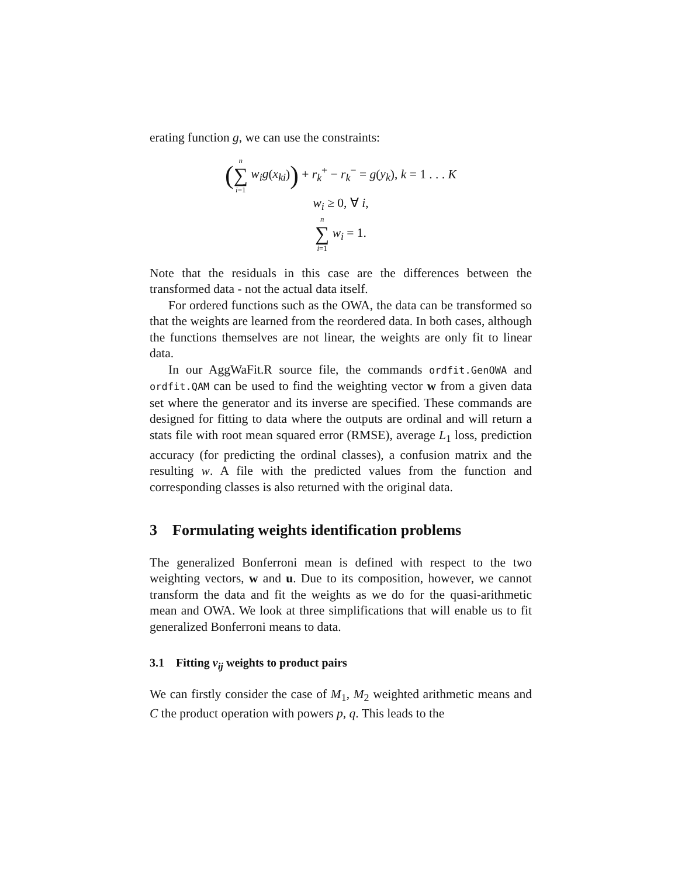erating function g, we can use the constraints:
(n ∑ i=1 w<sub>i</sub>g(x<sub>ki</sub>)) + r<sub>k</sub><sup>+</sup> − r<sub>k</sub><sup>−</sup> = g(y<sub>k</sub>), k = 1 . . . K
w<sub>i</sub> ≥ 0, ∀ i,
n ∑ i=1 w<sub>i</sub> = 1.
Note that the residuals in this case are the differences between the transformed data - not the actual data itself.
For ordered functions such as the OWA, the data can be transformed so that the weights are learned from the reordered data. In both cases, although the functions themselves are not linear, the weights are only fit to linear data.
In our AggWaFit.R source file, the commands ordfit.GenOWA and ordfit.QAM can be used to find the weighting vector w from a given data set where the generator and its inverse are specified. These commands are designed for fitting to data where the outputs are ordinal and will return a stats file with root mean squared error (RMSE), average L<sub>1</sub> loss, prediction accuracy (for predicting the ordinal classes), a confusion matrix and the resulting w. A file with the predicted values from the function and corresponding classes is also returned with the original data.
3 Formulating weights identification problems
The generalized Bonferroni mean is defined with respect to the two weighting vectors, w and u. Due to its composition, however, we cannot transform the data and fit the weights as we do for the quasi-arithmetic mean and OWA. We look at three simplifications that will enable us to fit generalized Bonferroni means to data.
3.1 Fitting v<sub>ij</sub> weights to product pairs
We can firstly consider the case of M<sub>1</sub>, M<sub>2</sub> weighted arithmetic means and C the product operation with powers p, q. This leads to the